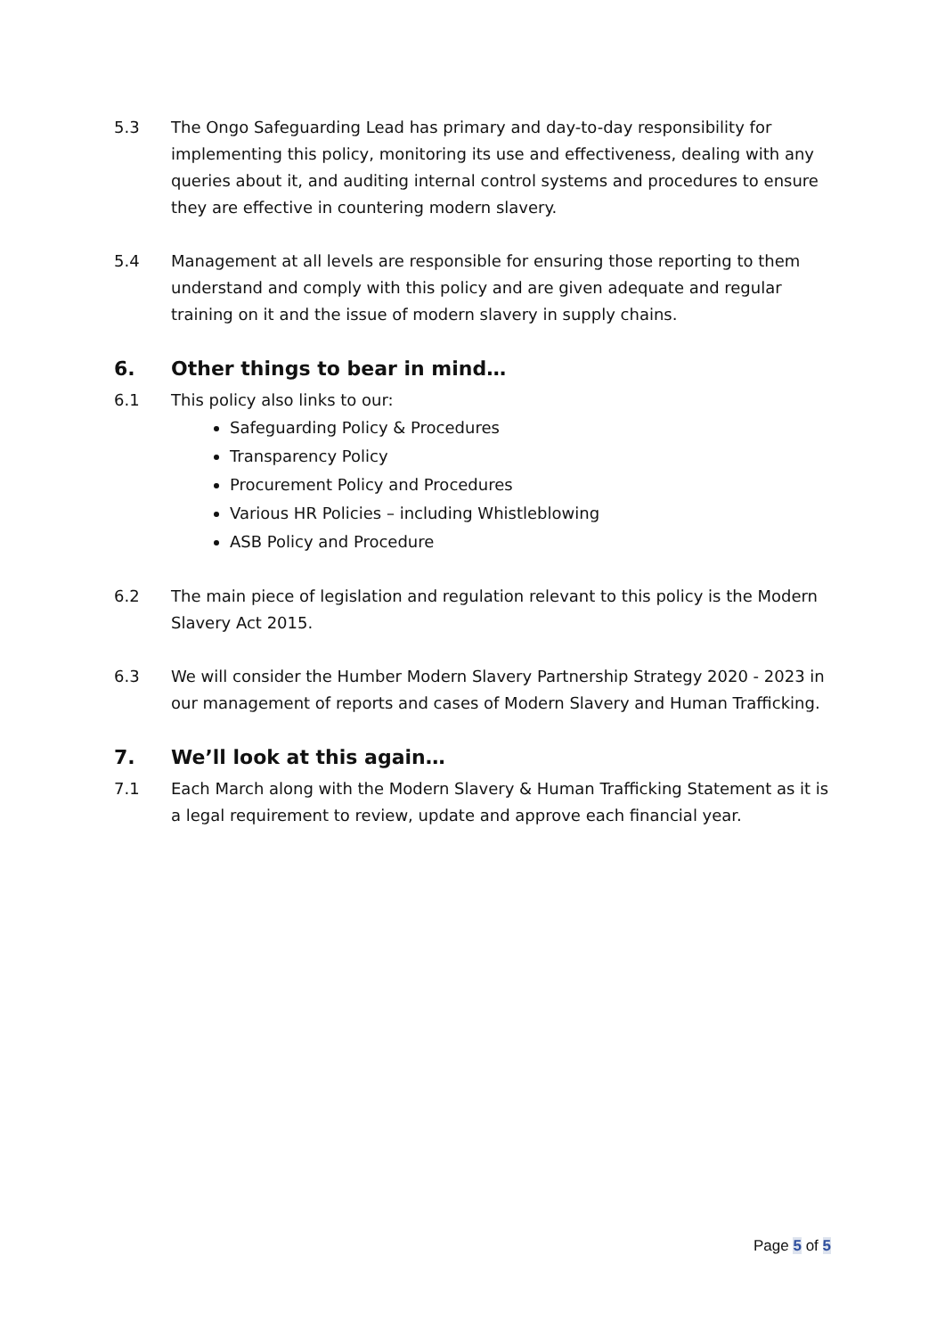5.3 The Ongo Safeguarding Lead has primary and day-to-day responsibility for implementing this policy, monitoring its use and effectiveness, dealing with any queries about it, and auditing internal control systems and procedures to ensure they are effective in countering modern slavery.
5.4 Management at all levels are responsible for ensuring those reporting to them understand and comply with this policy and are given adequate and regular training on it and the issue of modern slavery in supply chains.
6. Other things to bear in mind…
6.1 This policy also links to our:
Safeguarding Policy & Procedures
Transparency Policy
Procurement Policy and Procedures
Various HR Policies – including Whistleblowing
ASB Policy and Procedure
6.2 The main piece of legislation and regulation relevant to this policy is the Modern Slavery Act 2015.
6.3 We will consider the Humber Modern Slavery Partnership Strategy 2020 - 2023 in our management of reports and cases of Modern Slavery and Human Trafficking.
7. We’ll look at this again…
7.1 Each March along with the Modern Slavery & Human Trafficking Statement as it is a legal requirement to review, update and approve each financial year.
Page 5 of 5